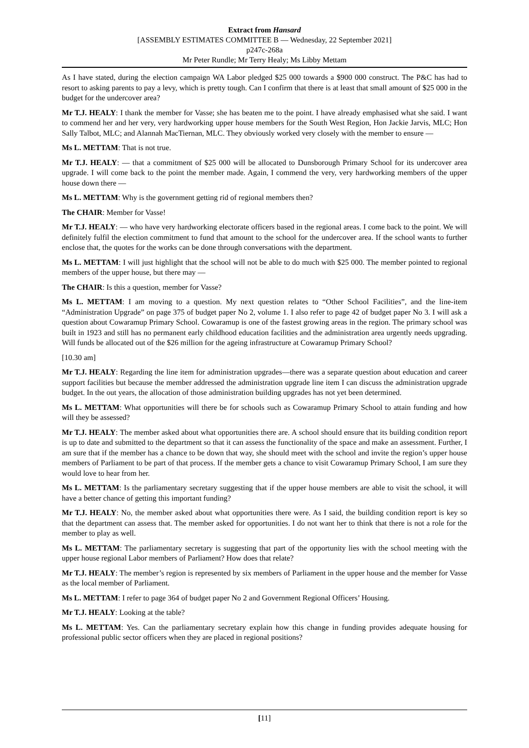Extract from Hansard
[ASSEMBLY ESTIMATES COMMITTEE B — Wednesday, 22 September 2021]
p247c-268a
Mr Peter Rundle; Mr Terry Healy; Ms Libby Mettam
As I have stated, during the election campaign WA Labor pledged $25 000 towards a $900 000 construct. The P&C has had to resort to asking parents to pay a levy, which is pretty tough. Can I confirm that there is at least that small amount of $25 000 in the budget for the undercover area?
Mr T.J. HEALY: I thank the member for Vasse; she has beaten me to the point. I have already emphasised what she said. I want to commend her and her very, very hardworking upper house members for the South West Region, Hon Jackie Jarvis, MLC; Hon Sally Talbot, MLC; and Alannah MacTiernan, MLC. They obviously worked very closely with the member to ensure —
Ms L. METTAM: That is not true.
Mr T.J. HEALY: — that a commitment of $25 000 will be allocated to Dunsborough Primary School for its undercover area upgrade. I will come back to the point the member made. Again, I commend the very, very hardworking members of the upper house down there —
Ms L. METTAM: Why is the government getting rid of regional members then?
The CHAIR: Member for Vasse!
Mr T.J. HEALY: — who have very hardworking electorate officers based in the regional areas. I come back to the point. We will definitely fulfil the election commitment to fund that amount to the school for the undercover area. If the school wants to further enclose that, the quotes for the works can be done through conversations with the department.
Ms L. METTAM: I will just highlight that the school will not be able to do much with $25 000. The member pointed to regional members of the upper house, but there may —
The CHAIR: Is this a question, member for Vasse?
Ms L. METTAM: I am moving to a question. My next question relates to “Other School Facilities”, and the line-item “Administration Upgrade” on page 375 of budget paper No 2, volume 1. I also refer to page 42 of budget paper No 3. I will ask a question about Cowaramup Primary School. Cowaramup is one of the fastest growing areas in the region. The primary school was built in 1923 and still has no permanent early childhood education facilities and the administration area urgently needs upgrading. Will funds be allocated out of the $26 million for the ageing infrastructure at Cowaramup Primary School?
[10.30 am]
Mr T.J. HEALY: Regarding the line item for administration upgrades—there was a separate question about education and career support facilities but because the member addressed the administration upgrade line item I can discuss the administration upgrade budget. In the out years, the allocation of those administration building upgrades has not yet been determined.
Ms L. METTAM: What opportunities will there be for schools such as Cowaramup Primary School to attain funding and how will they be assessed?
Mr T.J. HEALY: The member asked about what opportunities there are. A school should ensure that its building condition report is up to date and submitted to the department so that it can assess the functionality of the space and make an assessment. Further, I am sure that if the member has a chance to be down that way, she should meet with the school and invite the region’s upper house members of Parliament to be part of that process. If the member gets a chance to visit Cowaramup Primary School, I am sure they would love to hear from her.
Ms L. METTAM: Is the parliamentary secretary suggesting that if the upper house members are able to visit the school, it will have a better chance of getting this important funding?
Mr T.J. HEALY: No, the member asked about what opportunities there were. As I said, the building condition report is key so that the department can assess that. The member asked for opportunities. I do not want her to think that there is not a role for the member to play as well.
Ms L. METTAM: The parliamentary secretary is suggesting that part of the opportunity lies with the school meeting with the upper house regional Labor members of Parliament? How does that relate?
Mr T.J. HEALY: The member’s region is represented by six members of Parliament in the upper house and the member for Vasse as the local member of Parliament.
Ms L. METTAM: I refer to page 364 of budget paper No 2 and Government Regional Officers’ Housing.
Mr T.J. HEALY: Looking at the table?
Ms L. METTAM: Yes. Can the parliamentary secretary explain how this change in funding provides adequate housing for professional public sector officers when they are placed in regional positions?
[11]